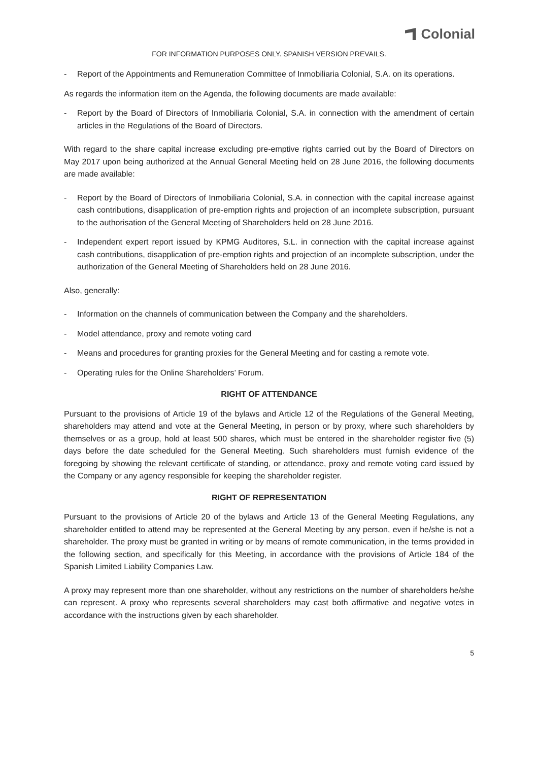Colonial
FOR INFORMATION PURPOSES ONLY. SPANISH VERSION PREVAILS.
- Report of the Appointments and Remuneration Committee of Inmobiliaria Colonial, S.A. on its operations.
As regards the information item on the Agenda, the following documents are made available:
- Report by the Board of Directors of Inmobiliaria Colonial, S.A. in connection with the amendment of certain articles in the Regulations of the Board of Directors.
With regard to the share capital increase excluding pre-emptive rights carried out by the Board of Directors on May 2017 upon being authorized at the Annual General Meeting held on 28 June 2016, the following documents are made available:
- Report by the Board of Directors of Inmobiliaria Colonial, S.A. in connection with the capital increase against cash contributions, disapplication of pre-emption rights and projection of an incomplete subscription, pursuant to the authorisation of the General Meeting of Shareholders held on 28 June 2016.
- Independent expert report issued by KPMG Auditores, S.L. in connection with the capital increase against cash contributions, disapplication of pre-emption rights and projection of an incomplete subscription, under the authorization of the General Meeting of Shareholders held on 28 June 2016.
Also, generally:
- Information on the channels of communication between the Company and the shareholders.
- Model attendance, proxy and remote voting card
- Means and procedures for granting proxies for the General Meeting and for casting a remote vote.
- Operating rules for the Online Shareholders’ Forum.
RIGHT OF ATTENDANCE
Pursuant to the provisions of Article 19 of the bylaws and Article 12 of the Regulations of the General Meeting, shareholders may attend and vote at the General Meeting, in person or by proxy, where such shareholders by themselves or as a group, hold at least 500 shares, which must be entered in the shareholder register five (5) days before the date scheduled for the General Meeting. Such shareholders must furnish evidence of the foregoing by showing the relevant certificate of standing, or attendance, proxy and remote voting card issued by the Company or any agency responsible for keeping the shareholder register.
RIGHT OF REPRESENTATION
Pursuant to the provisions of Article 20 of the bylaws and Article 13 of the General Meeting Regulations, any shareholder entitled to attend may be represented at the General Meeting by any person, even if he/she is not a shareholder. The proxy must be granted in writing or by means of remote communication, in the terms provided in the following section, and specifically for this Meeting, in accordance with the provisions of Article 184 of the Spanish Limited Liability Companies Law.
A proxy may represent more than one shareholder, without any restrictions on the number of shareholders he/she can represent. A proxy who represents several shareholders may cast both affirmative and negative votes in accordance with the instructions given by each shareholder.
5